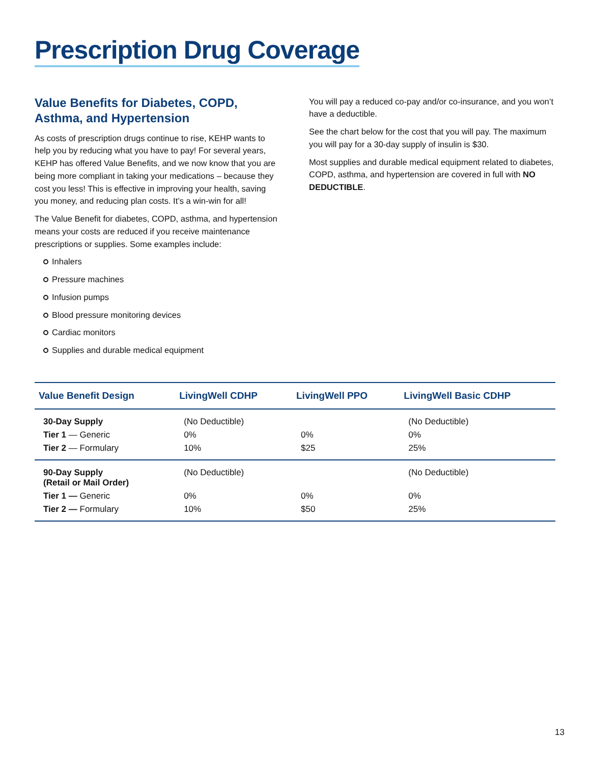Prescription Drug Coverage
Value Benefits for Diabetes, COPD, Asthma, and Hypertension
As costs of prescription drugs continue to rise, KEHP wants to help you by reducing what you have to pay! For several years, KEHP has offered Value Benefits, and we now know that you are being more compliant in taking your medications – because they cost you less! This is effective in improving your health, saving you money, and reducing plan costs. It’s a win-win for all!
The Value Benefit for diabetes, COPD, asthma, and hypertension means your costs are reduced if you receive maintenance prescriptions or supplies. Some examples include:
Inhalers
Pressure machines
Infusion pumps
Blood pressure monitoring devices
Cardiac monitors
Supplies and durable medical equipment
You will pay a reduced co-pay and/or co-insurance, and you won’t have a deductible.
See the chart below for the cost that you will pay. The maximum you will pay for a 30-day supply of insulin is $30.
Most supplies and durable medical equipment related to diabetes, COPD, asthma, and hypertension are covered in full with NO DEDUCTIBLE.
| Value Benefit Design | LivingWell CDHP | LivingWell PPO | LivingWell Basic CDHP |
| --- | --- | --- | --- |
| 30-Day Supply | (No Deductible) | | (No Deductible) |
| Tier 1 — Generic | 0% | 0% | 0% |
| Tier 2 — Formulary | 10% | $25 | 25% |
| 90-Day Supply (Retail or Mail Order) | (No Deductible) | | (No Deductible) |
| Tier 1 — Generic | 0% | 0% | 0% |
| Tier 2 — Formulary | 10% | $50 | 25% |
13